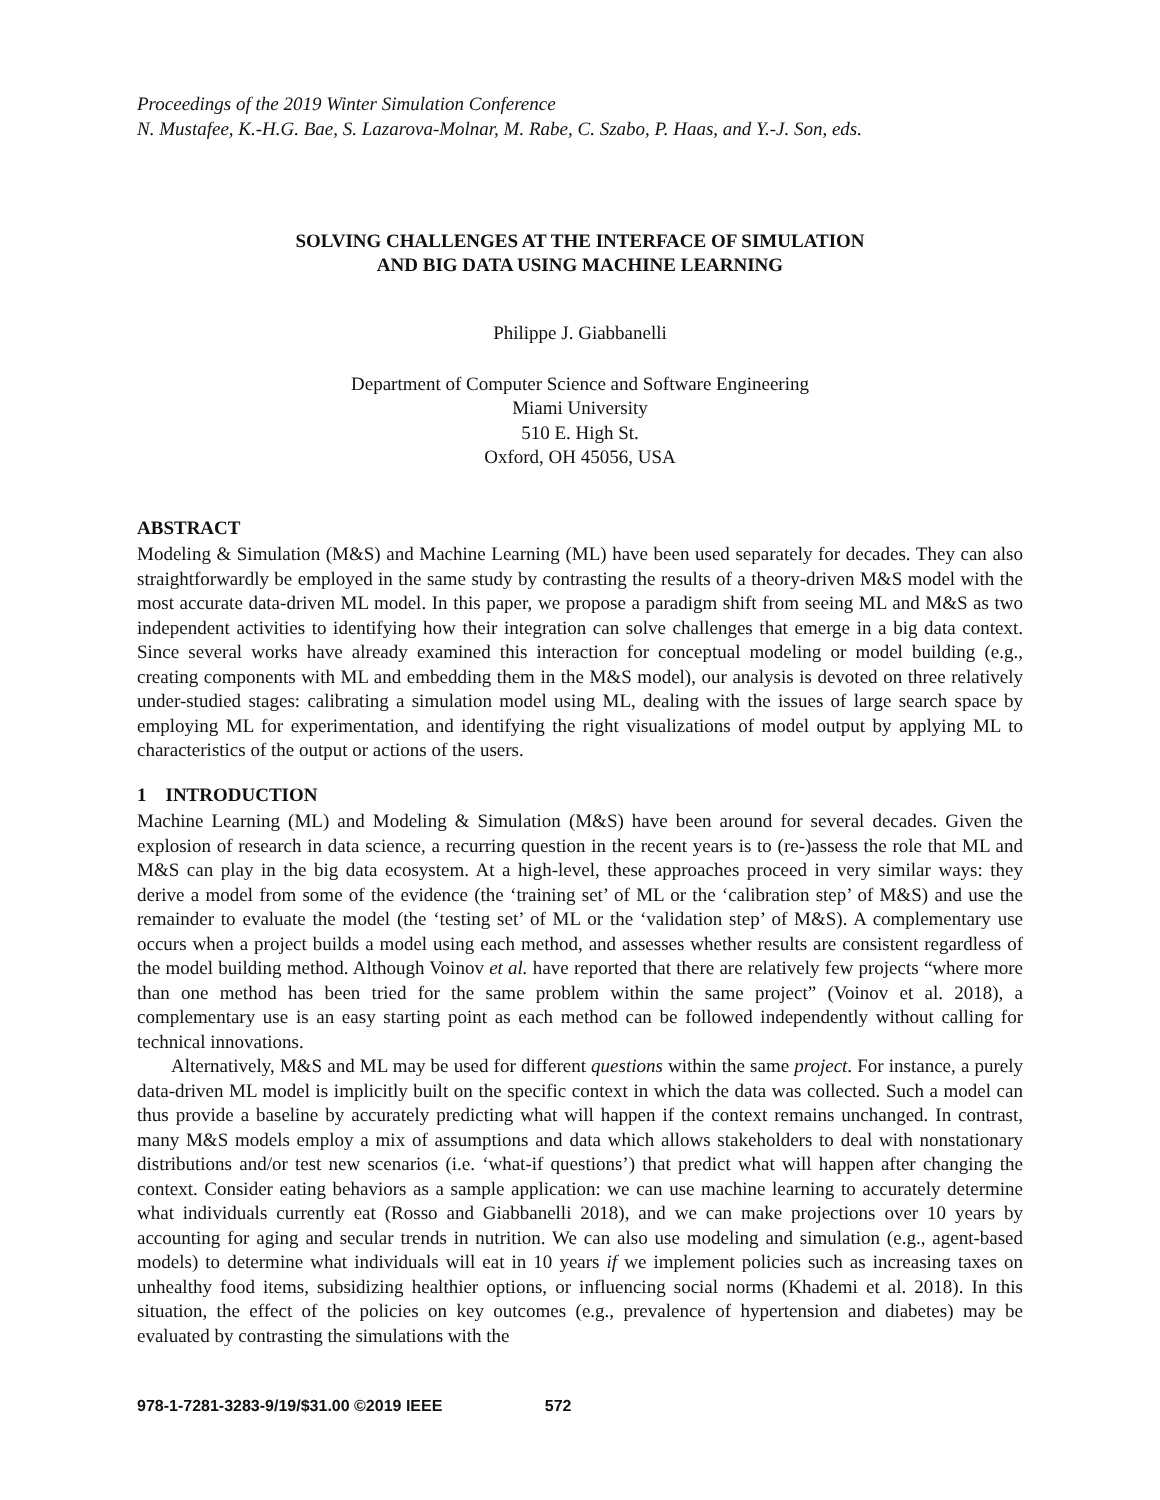Proceedings of the 2019 Winter Simulation Conference
N. Mustafee, K.-H.G. Bae, S. Lazarova-Molnar, M. Rabe, C. Szabo, P. Haas, and Y.-J. Son, eds.
SOLVING CHALLENGES AT THE INTERFACE OF SIMULATION
AND BIG DATA USING MACHINE LEARNING
Philippe J. Giabbanelli
Department of Computer Science and Software Engineering
Miami University
510 E. High St.
Oxford, OH 45056, USA
ABSTRACT
Modeling & Simulation (M&S) and Machine Learning (ML) have been used separately for decades. They can also straightforwardly be employed in the same study by contrasting the results of a theory-driven M&S model with the most accurate data-driven ML model. In this paper, we propose a paradigm shift from seeing ML and M&S as two independent activities to identifying how their integration can solve challenges that emerge in a big data context. Since several works have already examined this interaction for conceptual modeling or model building (e.g., creating components with ML and embedding them in the M&S model), our analysis is devoted on three relatively under-studied stages: calibrating a simulation model using ML, dealing with the issues of large search space by employing ML for experimentation, and identifying the right visualizations of model output by applying ML to characteristics of the output or actions of the users.
1 INTRODUCTION
Machine Learning (ML) and Modeling & Simulation (M&S) have been around for several decades. Given the explosion of research in data science, a recurring question in the recent years is to (re-)assess the role that ML and M&S can play in the big data ecosystem. At a high-level, these approaches proceed in very similar ways: they derive a model from some of the evidence (the ‘training set’ of ML or the ‘calibration step’ of M&S) and use the remainder to evaluate the model (the ‘testing set’ of ML or the ‘validation step’ of M&S). A complementary use occurs when a project builds a model using each method, and assesses whether results are consistent regardless of the model building method. Although Voinov et al. have reported that there are relatively few projects “where more than one method has been tried for the same problem within the same project” (Voinov et al. 2018), a complementary use is an easy starting point as each method can be followed independently without calling for technical innovations.
Alternatively, M&S and ML may be used for different questions within the same project. For instance, a purely data-driven ML model is implicitly built on the specific context in which the data was collected. Such a model can thus provide a baseline by accurately predicting what will happen if the context remains unchanged. In contrast, many M&S models employ a mix of assumptions and data which allows stakeholders to deal with nonstationary distributions and/or test new scenarios (i.e. ‘what-if questions’) that predict what will happen after changing the context. Consider eating behaviors as a sample application: we can use machine learning to accurately determine what individuals currently eat (Rosso and Giabbanelli 2018), and we can make projections over 10 years by accounting for aging and secular trends in nutrition. We can also use modeling and simulation (e.g., agent-based models) to determine what individuals will eat in 10 years if we implement policies such as increasing taxes on unhealthy food items, subsidizing healthier options, or influencing social norms (Khademi et al. 2018). In this situation, the effect of the policies on key outcomes (e.g., prevalence of hypertension and diabetes) may be evaluated by contrasting the simulations with the
978-1-7281-3283-9/19/$31.00 ©2019 IEEE 572